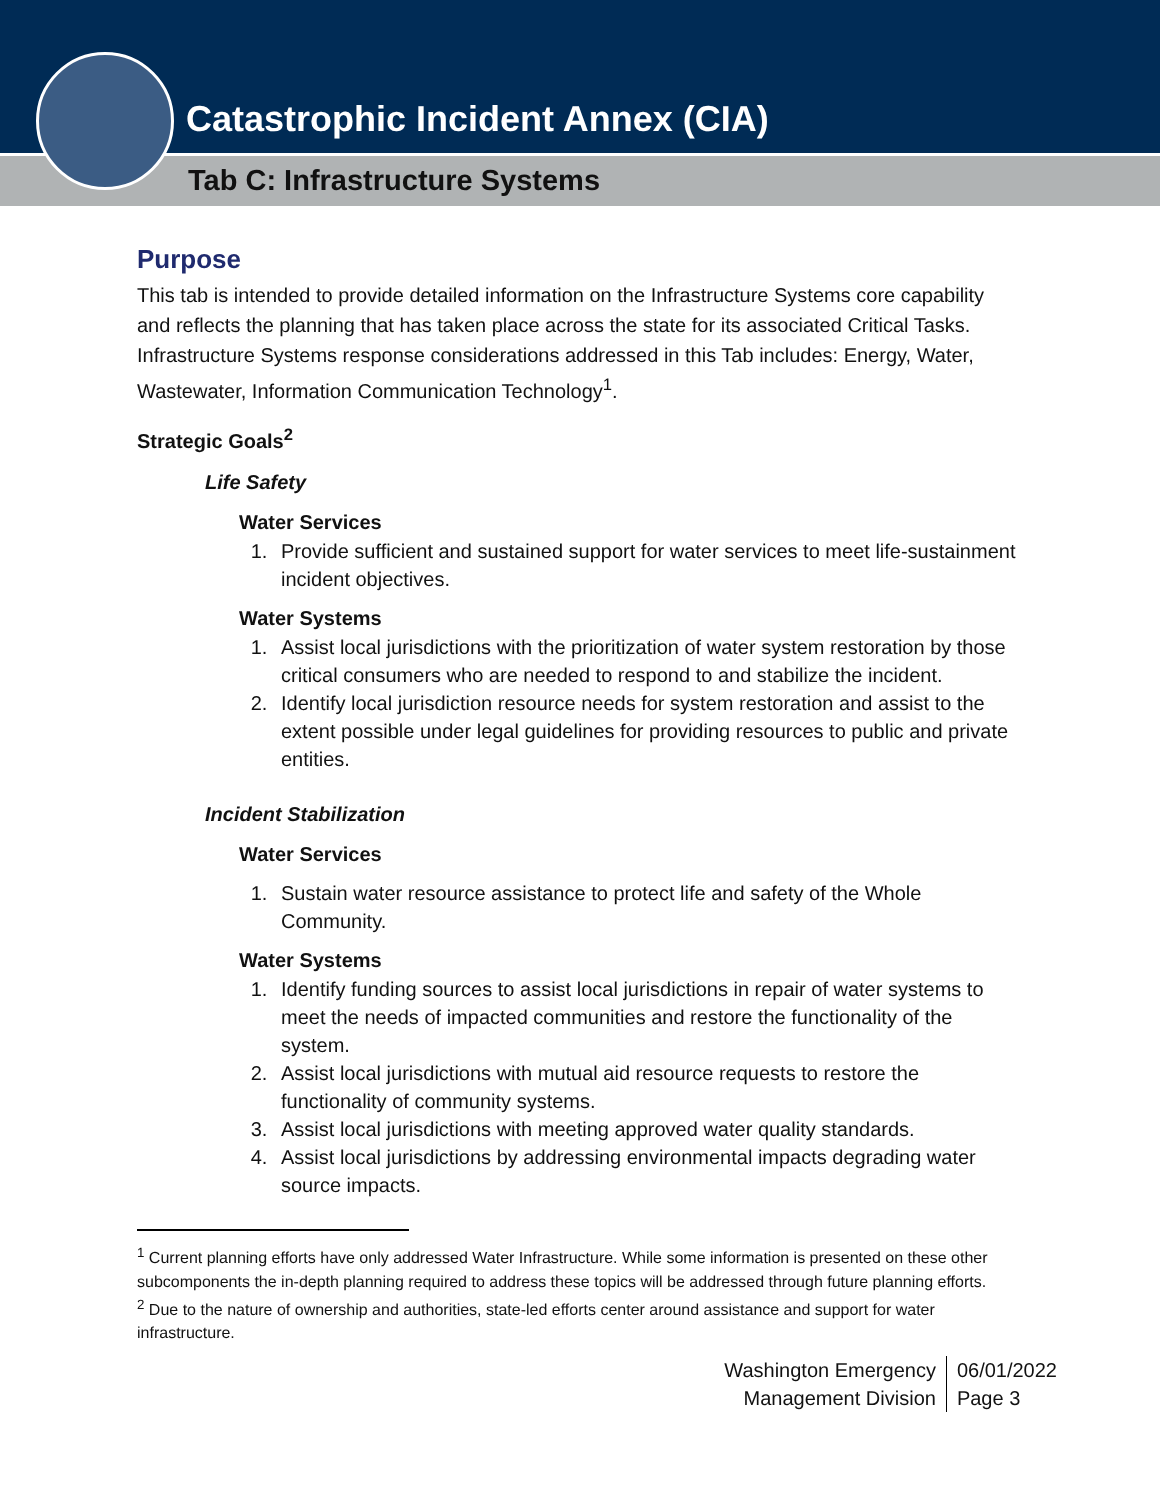Catastrophic Incident Annex (CIA)
Tab C: Infrastructure Systems
Purpose
This tab is intended to provide detailed information on the Infrastructure Systems core capability and reflects the planning that has taken place across the state for its associated Critical Tasks. Infrastructure Systems response considerations addressed in this Tab includes: Energy, Water, Wastewater, Information Communication Technology<sup>1</sup>.
Strategic Goals<sup>2</sup>
Life Safety
Water Services
1. Provide sufficient and sustained support for water services to meet life-sustainment incident objectives.
Water Systems
1. Assist local jurisdictions with the prioritization of water system restoration by those critical consumers who are needed to respond to and stabilize the incident.
2. Identify local jurisdiction resource needs for system restoration and assist to the extent possible under legal guidelines for providing resources to public and private entities.
Incident Stabilization
Water Services
1. Sustain water resource assistance to protect life and safety of the Whole Community.
Water Systems
1. Identify funding sources to assist local jurisdictions in repair of water systems to meet the needs of impacted communities and restore the functionality of the system.
2. Assist local jurisdictions with mutual aid resource requests to restore the functionality of community systems.
3. Assist local jurisdictions with meeting approved water quality standards.
4. Assist local jurisdictions by addressing environmental impacts degrading water source impacts.
<sup>1</sup> Current planning efforts have only addressed Water Infrastructure. While some information is presented on these other subcomponents the in-depth planning required to address these topics will be addressed through future planning efforts.
<sup>2</sup> Due to the nature of ownership and authorities, state-led efforts center around assistance and support for water infrastructure.
Washington Emergency
Management Division
06/01/2022
Page 3